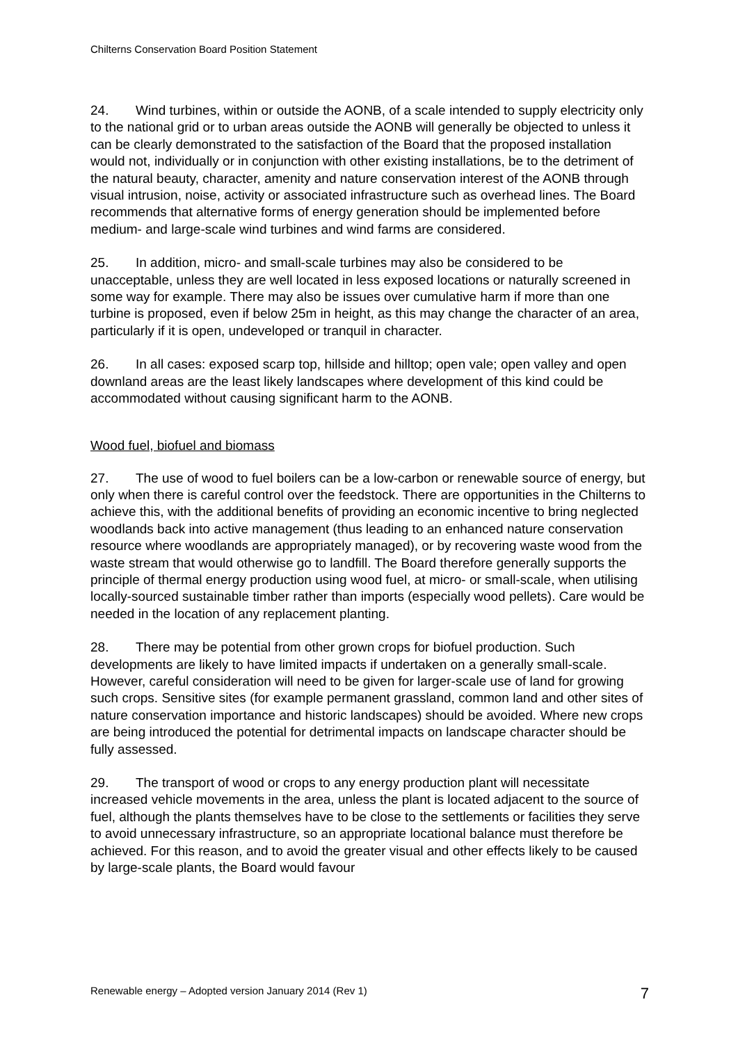Chilterns Conservation Board Position Statement
24. Wind turbines, within or outside the AONB, of a scale intended to supply electricity only to the national grid or to urban areas outside the AONB will generally be objected to unless it can be clearly demonstrated to the satisfaction of the Board that the proposed installation would not, individually or in conjunction with other existing installations, be to the detriment of the natural beauty, character, amenity and nature conservation interest of the AONB through visual intrusion, noise, activity or associated infrastructure such as overhead lines. The Board recommends that alternative forms of energy generation should be implemented before medium- and large-scale wind turbines and wind farms are considered.
25. In addition, micro- and small-scale turbines may also be considered to be unacceptable, unless they are well located in less exposed locations or naturally screened in some way for example. There may also be issues over cumulative harm if more than one turbine is proposed, even if below 25m in height, as this may change the character of an area, particularly if it is open, undeveloped or tranquil in character.
26. In all cases: exposed scarp top, hillside and hilltop; open vale; open valley and open downland areas are the least likely landscapes where development of this kind could be accommodated without causing significant harm to the AONB.
Wood fuel, biofuel and biomass
27. The use of wood to fuel boilers can be a low-carbon or renewable source of energy, but only when there is careful control over the feedstock. There are opportunities in the Chilterns to achieve this, with the additional benefits of providing an economic incentive to bring neglected woodlands back into active management (thus leading to an enhanced nature conservation resource where woodlands are appropriately managed), or by recovering waste wood from the waste stream that would otherwise go to landfill. The Board therefore generally supports the principle of thermal energy production using wood fuel, at micro- or small-scale, when utilising locally-sourced sustainable timber rather than imports (especially wood pellets). Care would be needed in the location of any replacement planting.
28. There may be potential from other grown crops for biofuel production. Such developments are likely to have limited impacts if undertaken on a generally small-scale. However, careful consideration will need to be given for larger-scale use of land for growing such crops. Sensitive sites (for example permanent grassland, common land and other sites of nature conservation importance and historic landscapes) should be avoided. Where new crops are being introduced the potential for detrimental impacts on landscape character should be fully assessed.
29. The transport of wood or crops to any energy production plant will necessitate increased vehicle movements in the area, unless the plant is located adjacent to the source of fuel, although the plants themselves have to be close to the settlements or facilities they serve to avoid unnecessary infrastructure, so an appropriate locational balance must therefore be achieved. For this reason, and to avoid the greater visual and other effects likely to be caused by large-scale plants, the Board would favour
Renewable energy – Adopted version January 2014 (Rev 1) 7